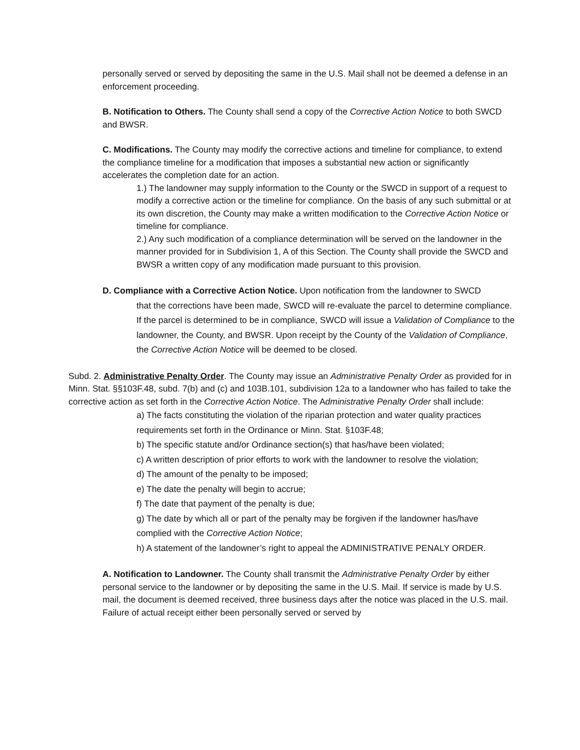personally served or served by depositing the same in the U.S. Mail shall not be deemed a defense in an enforcement proceeding.
B. Notification to Others. The County shall send a copy of the Corrective Action Notice to both SWCD and BWSR.
C. Modifications. The County may modify the corrective actions and timeline for compliance, to extend the compliance timeline for a modification that imposes a substantial new action or significantly accelerates the completion date for an action.
1.) The landowner may supply information to the County or the SWCD in support of a request to modify a corrective action or the timeline for compliance. On the basis of any such submittal or at its own discretion, the County may make a written modification to the Corrective Action Notice or timeline for compliance.
2.) Any such modification of a compliance determination will be served on the landowner in the manner provided for in Subdivision 1, A of this Section. The County shall provide the SWCD and BWSR a written copy of any modification made pursuant to this provision.
D. Compliance with a Corrective Action Notice. Upon notification from the landowner to SWCD
that the corrections have been made, SWCD will re-evaluate the parcel to determine compliance. If the parcel is determined to be in compliance, SWCD will issue a Validation of Compliance to the landowner, the County, and BWSR. Upon receipt by the County of the Validation of Compliance, the Corrective Action Notice will be deemed to be closed.
Subd. 2. Administrative Penalty Order. The County may issue an Administrative Penalty Order as provided for in Minn. Stat. §§103F.48, subd. 7(b) and (c) and 103B.101, subdivision 12a to a landowner who has failed to take the corrective action as set forth in the Corrective Action Notice. The Administrative Penalty Order shall include:
a) The facts constituting the violation of the riparian protection and water quality practices requirements set forth in the Ordinance or Minn. Stat. §103F.48;
b) The specific statute and/or Ordinance section(s) that has/have been violated;
c) A written description of prior efforts to work with the landowner to resolve the violation;
d) The amount of the penalty to be imposed;
e) The date the penalty will begin to accrue;
f) The date that payment of the penalty is due;
g) The date by which all or part of the penalty may be forgiven if the landowner has/have complied with the Corrective Action Notice;
h) A statement of the landowner’s right to appeal the ADMINISTRATIVE PENALY ORDER.
A. Notification to Landowner. The County shall transmit the Administrative Penalty Order by either personal service to the landowner or by depositing the same in the U.S. Mail. If service is made by U.S. mail, the document is deemed received, three business days after the notice was placed in the U.S. mail. Failure of actual receipt either been personally served or served by